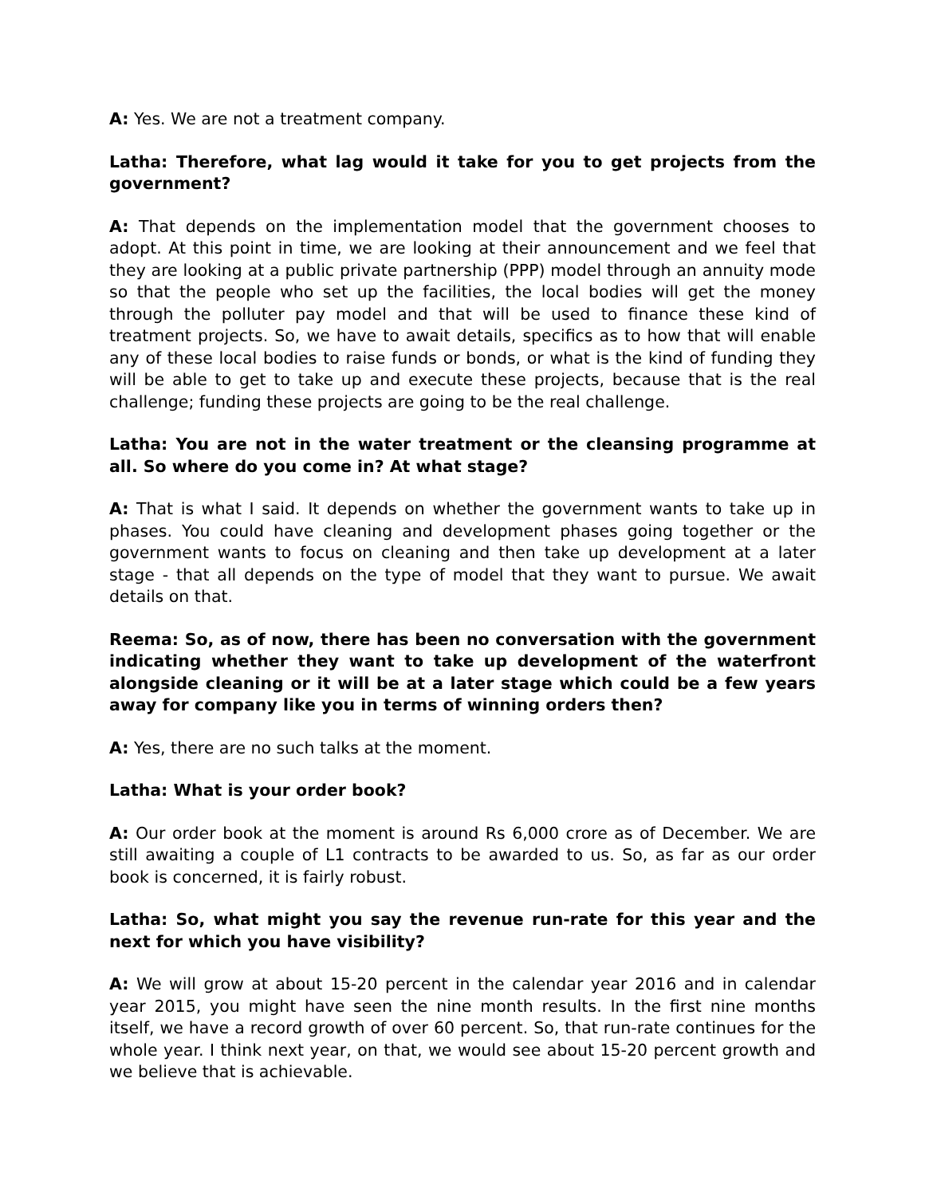A: Yes. We are not a treatment company.
Latha: Therefore, what lag would it take for you to get projects from the government?
A: That depends on the implementation model that the government chooses to adopt. At this point in time, we are looking at their announcement and we feel that they are looking at a public private partnership (PPP) model through an annuity mode so that the people who set up the facilities, the local bodies will get the money through the polluter pay model and that will be used to finance these kind of treatment projects. So, we have to await details, specifics as to how that will enable any of these local bodies to raise funds or bonds, or what is the kind of funding they will be able to get to take up and execute these projects, because that is the real challenge; funding these projects are going to be the real challenge.
Latha: You are not in the water treatment or the cleansing programme at all. So where do you come in? At what stage?
A: That is what I said. It depends on whether the government wants to take up in phases. You could have cleaning and development phases going together or the government wants to focus on cleaning and then take up development at a later stage - that all depends on the type of model that they want to pursue. We await details on that.
Reema: So, as of now, there has been no conversation with the government indicating whether they want to take up development of the waterfront alongside cleaning or it will be at a later stage which could be a few years away for company like you in terms of winning orders then?
A: Yes, there are no such talks at the moment.
Latha: What is your order book?
A: Our order book at the moment is around Rs 6,000 crore as of December. We are still awaiting a couple of L1 contracts to be awarded to us. So, as far as our order book is concerned, it is fairly robust.
Latha: So, what might you say the revenue run-rate for this year and the next for which you have visibility?
A: We will grow at about 15-20 percent in the calendar year 2016 and in calendar year 2015, you might have seen the nine month results. In the first nine months itself, we have a record growth of over 60 percent. So, that run-rate continues for the whole year. I think next year, on that, we would see about 15-20 percent growth and we believe that is achievable.